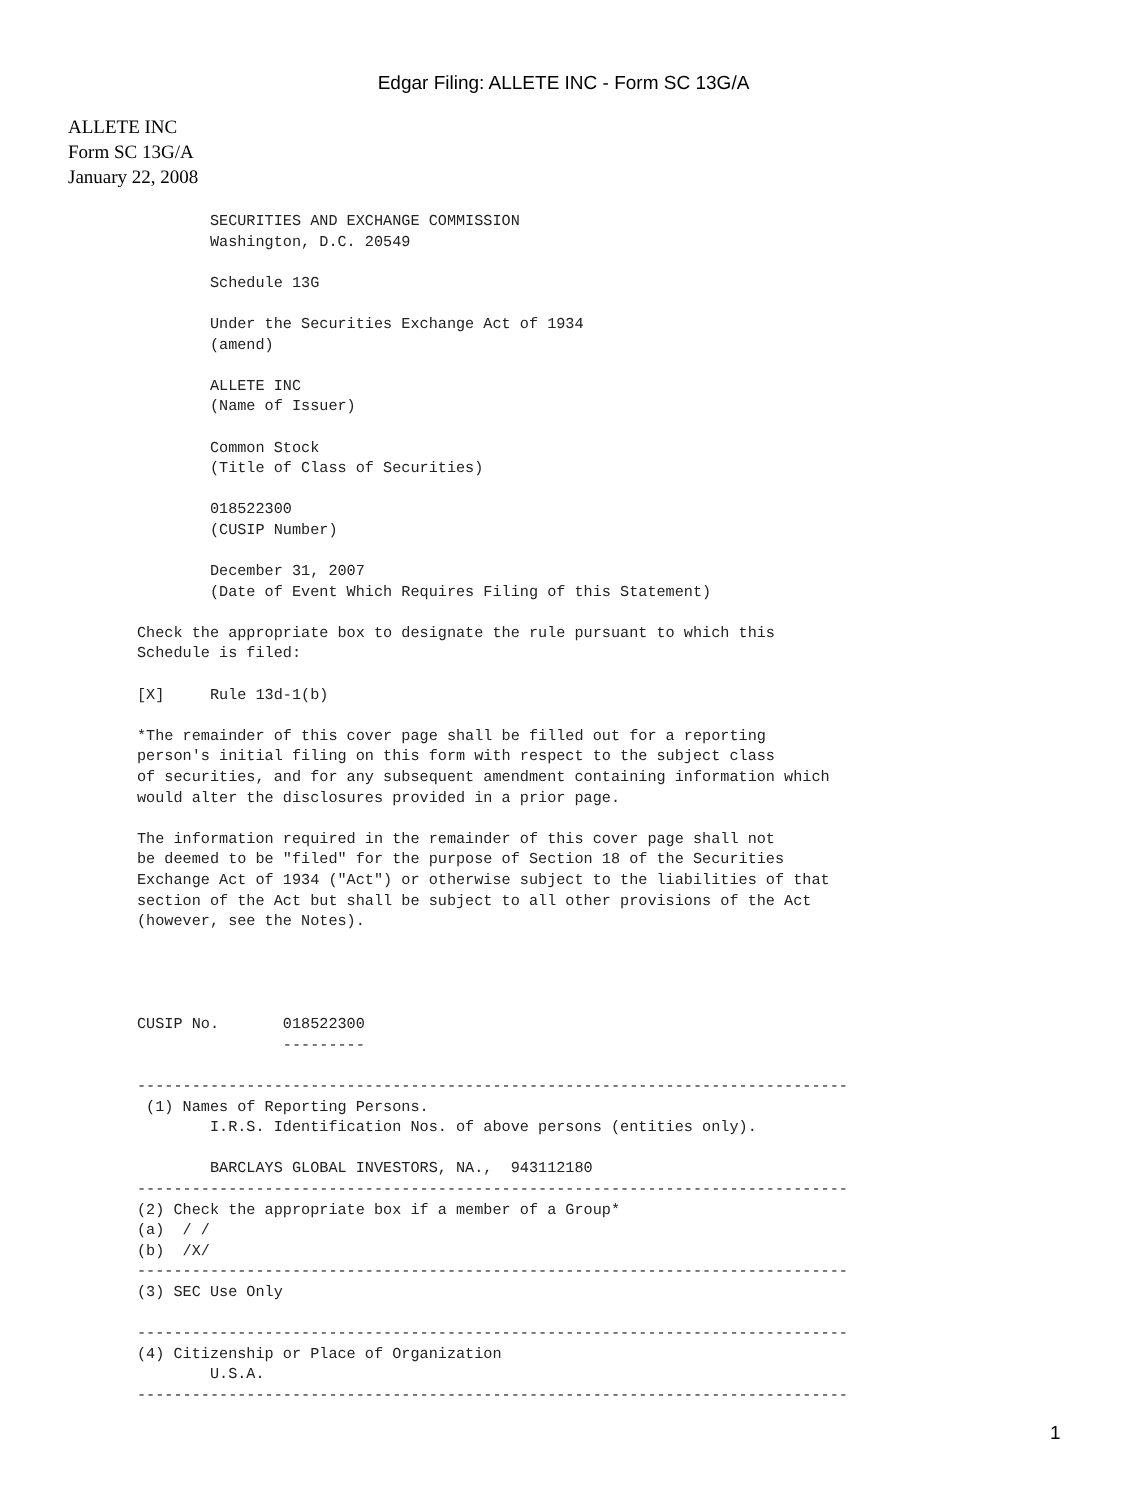Edgar Filing: ALLETE INC - Form SC 13G/A
ALLETE INC
Form SC 13G/A
January 22, 2008
        SECURITIES AND EXCHANGE COMMISSION
        Washington, D.C. 20549

        Schedule 13G

        Under the Securities Exchange Act of 1934
        (amend)

        ALLETE INC
        (Name of Issuer)

        Common Stock
        (Title of Class of Securities)

        018522300
        (CUSIP Number)

        December 31, 2007
        (Date of Event Which Requires Filing of this Statement)

Check the appropriate box to designate the rule pursuant to which this
Schedule is filed:

[X]     Rule 13d-1(b)

*The remainder of this cover page shall be filled out for a reporting
person's initial filing on this form with respect to the subject class
of securities, and for any subsequent amendment containing information which
would alter the disclosures provided in a prior page.

The information required in the remainder of this cover page shall not
be deemed to be "filed" for the purpose of Section 18 of the Securities
Exchange Act of 1934 ("Act") or otherwise subject to the liabilities of that
section of the Act but shall be subject to all other provisions of the Act
(however, see the Notes).




CUSIP No.       018522300
                ---------

------------------------------------------------------------------------------
 (1) Names of Reporting Persons.
        I.R.S. Identification Nos. of above persons (entities only).

        BARCLAYS GLOBAL INVESTORS, NA.,  943112180
------------------------------------------------------------------------------
(2) Check the appropriate box if a member of a Group*
(a)  / /
(b)  /X/
------------------------------------------------------------------------------
(3) SEC Use Only

------------------------------------------------------------------------------
(4) Citizenship or Place of Organization
        U.S.A.
------------------------------------------------------------------------------
1